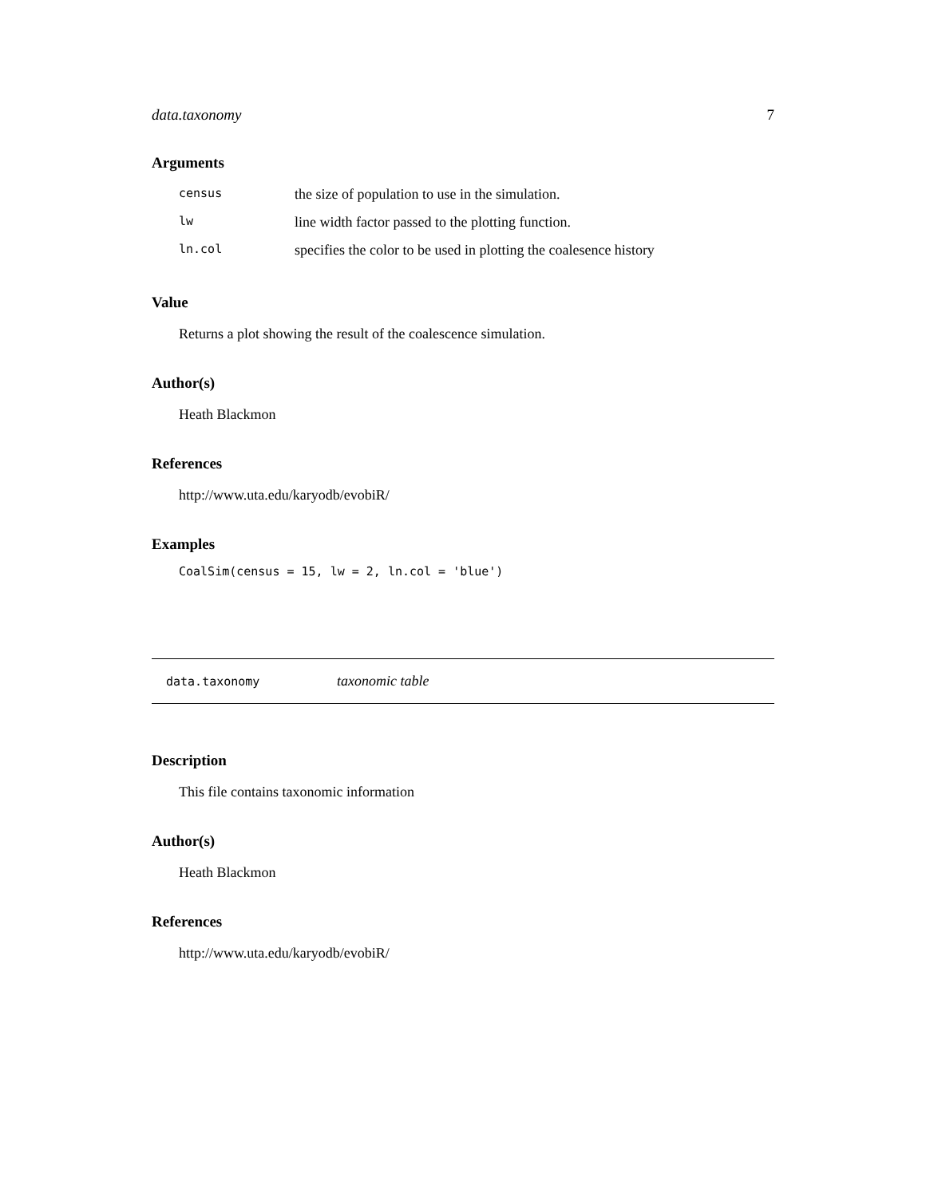data.taxonomy 7
Arguments
| census | the size of population to use in the simulation. |
| lw | line width factor passed to the plotting function. |
| ln.col | specifies the color to be used in plotting the coalesence history |
Value
Returns a plot showing the result of the coalescence simulation.
Author(s)
Heath Blackmon
References
http://www.uta.edu/karyodb/evobiR/
Examples
CoalSim(census = 15, lw = 2, ln.col = 'blue')
data.taxonomy taxonomic table
Description
This file contains taxonomic information
Author(s)
Heath Blackmon
References
http://www.uta.edu/karyodb/evobiR/